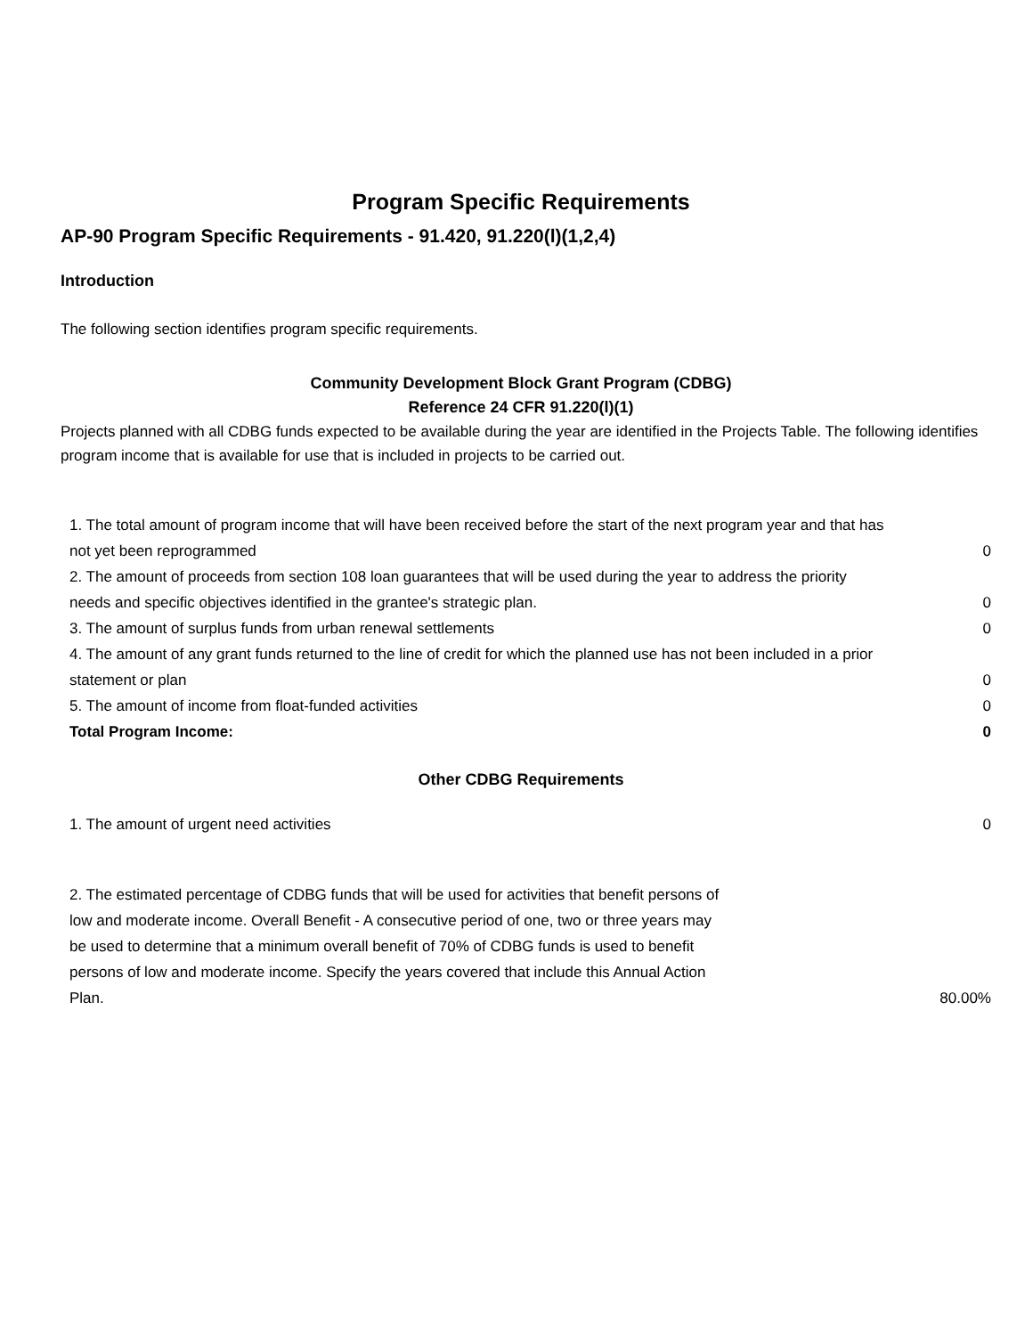Program Specific Requirements
AP-90 Program Specific Requirements - 91.420, 91.220(l)(1,2,4)
Introduction
The following section identifies program specific requirements.
Community Development Block Grant Program (CDBG)
Reference 24 CFR 91.220(l)(1)
Projects planned with all CDBG funds expected to be available during the year are identified in the Projects Table. The following identifies program income that is available for use that is included in projects to be carried out.
| 1. The total amount of program income that will have been received before the start of the next program year and that has not yet been reprogrammed | 0 |
| 2. The amount of proceeds from section 108 loan guarantees that will be used during the year to address the priority needs and specific objectives identified in the grantee's strategic plan. | 0 |
| 3. The amount of surplus funds from urban renewal settlements | 0 |
| 4. The amount of any grant funds returned to the line of credit for which the planned use has not been included in a prior statement or plan | 0 |
| 5. The amount of income from float-funded activities | 0 |
| Total Program Income: | 0 |
Other CDBG Requirements
| 1. The amount of urgent need activities | 0 |
| 2. The estimated percentage of CDBG funds that will be used for activities that benefit persons of low and moderate income. Overall Benefit - A consecutive period of one, two or three years may be used to determine that a minimum overall benefit of 70% of CDBG funds is used to benefit persons of low and moderate income. Specify the years covered that include this Annual Action Plan. | 80.00% |